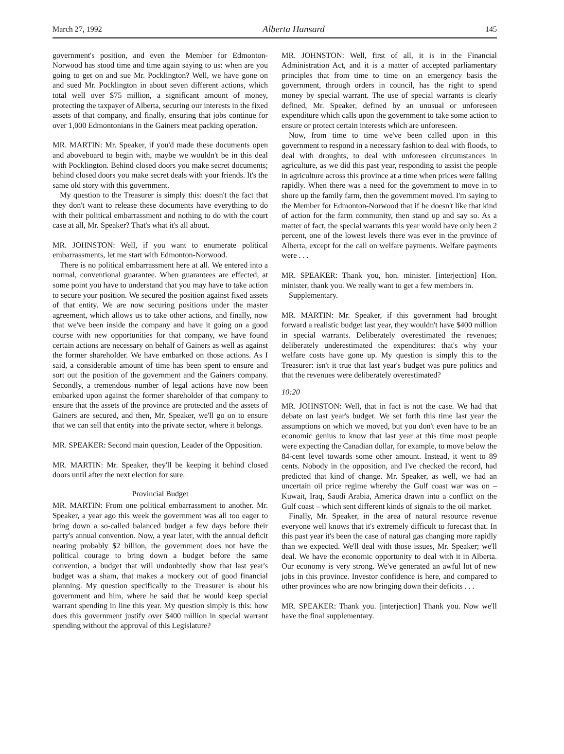March 27, 1992 Alberta Hansard 145
government's position, and even the Member for Edmonton-Norwood has stood time and time again saying to us: when are you going to get on and sue Mr. Pocklington? Well, we have gone on and sued Mr. Pocklington in about seven different actions, which total well over $75 million, a significant amount of money, protecting the taxpayer of Alberta, securing our interests in the fixed assets of that company, and finally, ensuring that jobs continue for over 1,000 Edmontonians in the Gainers meat packing operation.
MR. MARTIN: Mr. Speaker, if you'd made these documents open and aboveboard to begin with, maybe we wouldn't be in this deal with Pocklington. Behind closed doors you make secret documents; behind closed doors you make secret deals with your friends. It's the same old story with this government.
My question to the Treasurer is simply this: doesn't the fact that they don't want to release these documents have everything to do with their political embarrassment and nothing to do with the court case at all, Mr. Speaker? That's what it's all about.
MR. JOHNSTON: Well, if you want to enumerate political embarrassments, let me start with Edmonton-Norwood.
There is no political embarrassment here at all. We entered into a normal, conventional guarantee. When guarantees are effected, at some point you have to understand that you may have to take action to secure your position. We secured the position against fixed assets of that entity. We are now securing positions under the master agreement, which allows us to take other actions, and finally, now that we've been inside the company and have it going on a good course with new opportunities for that company, we have found certain actions are necessary on behalf of Gainers as well as against the former shareholder. We have embarked on those actions. As I said, a considerable amount of time has been spent to ensure and sort out the position of the government and the Gainers company. Secondly, a tremendous number of legal actions have now been embarked upon against the former shareholder of that company to ensure that the assets of the province are protected and the assets of Gainers are secured, and then, Mr. Speaker, we'll go on to ensure that we can sell that entity into the private sector, where it belongs.
MR. SPEAKER: Second main question, Leader of the Opposition.
MR. MARTIN: Mr. Speaker, they'll be keeping it behind closed doors until after the next election for sure.
Provincial Budget
MR. MARTIN: From one political embarrassment to another. Mr. Speaker, a year ago this week the government was all too eager to bring down a so-called balanced budget a few days before their party's annual convention. Now, a year later, with the annual deficit nearing probably $2 billion, the government does not have the political courage to bring down a budget before the same convention, a budget that will undoubtedly show that last year's budget was a sham, that makes a mockery out of good financial planning. My question specifically to the Treasurer is about his government and him, where he said that he would keep special warrant spending in line this year. My question simply is this: how does this government justify over $400 million in special warrant spending without the approval of this Legislature?
MR. JOHNSTON: Well, first of all, it is in the Financial Administration Act, and it is a matter of accepted parliamentary principles that from time to time on an emergency basis the government, through orders in council, has the right to spend money by special warrant. The use of special warrants is clearly defined, Mr. Speaker, defined by an unusual or unforeseen expenditure which calls upon the government to take some action to ensure or protect certain interests which are unforeseen.
Now, from time to time we've been called upon in this government to respond in a necessary fashion to deal with floods, to deal with droughts, to deal with unforeseen circumstances in agriculture, as we did this past year, responding to assist the people in agriculture across this province at a time when prices were falling rapidly. When there was a need for the government to move in to shore up the family farm, then the government moved. I'm saying to the Member for Edmonton-Norwood that if he doesn't like that kind of action for the farm community, then stand up and say so. As a matter of fact, the special warrants this year would have only been 2 percent, one of the lowest levels there was ever in the province of Alberta, except for the call on welfare payments. Welfare payments were . . .
MR. SPEAKER: Thank you, hon. minister. [interjection] Hon. minister, thank you. We really want to get a few members in.
Supplementary.
MR. MARTIN: Mr. Speaker, if this government had brought forward a realistic budget last year, they wouldn't have $400 million in special warrants. Deliberately overestimated the revenues; deliberately underestimated the expenditures: that's why your welfare costs have gone up. My question is simply this to the Treasurer: isn't it true that last year's budget was pure politics and that the revenues were deliberately overestimated?
10:20
MR. JOHNSTON: Well, that in fact is not the case. We had that debate on last year's budget. We set forth this time last year the assumptions on which we moved, but you don't even have to be an economic genius to know that last year at this time most people were expecting the Canadian dollar, for example, to move below the 84-cent level towards some other amount. Instead, it went to 89 cents. Nobody in the opposition, and I've checked the record, had predicted that kind of change. Mr. Speaker, as well, we had an uncertain oil price regime whereby the Gulf coast war was on – Kuwait, Iraq, Saudi Arabia, America drawn into a conflict on the Gulf coast – which sent different kinds of signals to the oil market.
Finally, Mr. Speaker, in the area of natural resource revenue everyone well knows that it's extremely difficult to forecast that. In this past year it's been the case of natural gas changing more rapidly than we expected. We'll deal with those issues, Mr. Speaker; we'll deal. We have the economic opportunity to deal with it in Alberta. Our economy is very strong. We've generated an awful lot of new jobs in this province. Investor confidence is here, and compared to other provinces who are now bringing down their deficits . . .
MR. SPEAKER: Thank you. [interjection] Thank you. Now we'll have the final supplementary.